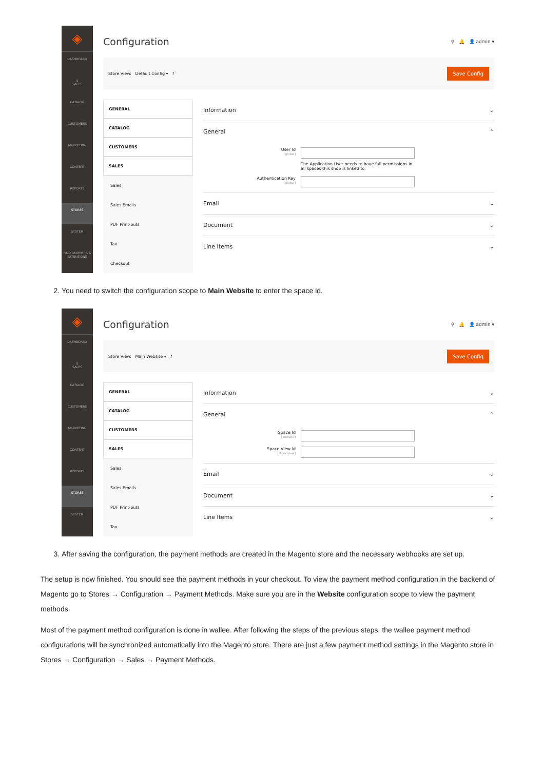◈
DASHBOARD
$
SALES
CATALOG
CUSTOMERS
MARKETING
CONTENT
REPORTS
STORES
SYSTEM
FIND PARTNERS & EXTENSIONS
Configuration ⚲ 🔔 👤 admin ▾
Store View: Default Config ▾ ? Save Config
GENERAL
CATALOG
CUSTOMERS
SALES
Sales
Sales Emails
PDF Print-outs
Tax
Checkout
Information ⌄
General ⌃
User Id
[global]
The Application User needs to have full permissions in all spaces this shop is linked to.
Authentication Key
[global]
Email ⌄
Document ⌄
Line Items ⌄
2. You need to switch the configuration scope to Main Website to enter the space id.
◈
DASHBOARD
$
SALES
CATALOG
CUSTOMERS
MARKETING
CONTENT
REPORTS
STORES
SYSTEM
Configuration ⚲ 🔔 👤 admin ▾
Store View: Main Website ▾ ? Save Config
GENERAL
CATALOG
CUSTOMERS
SALES
Sales
Sales Emails
PDF Print-outs
Tax
Information ⌄
General ⌃
Space Id
[website]
Space View Id
[store view]
Email ⌄
Document ⌄
Line Items ⌄
3. After saving the configuration, the payment methods are created in the Magento store and the necessary webhooks are set up.
The setup is now finished. You should see the payment methods in your checkout. To view the payment method configuration in the backend of Magento go to Stores → Configuration → Payment Methods. Make sure you are in the Website configuration scope to view the payment methods.
Most of the payment method configuration is done in wallee. After following the steps of the previous steps, the wallee payment method configurations will be synchronized automatically into the Magento store. There are just a few payment method settings in the Magento store in Stores → Configuration → Sales → Payment Methods.